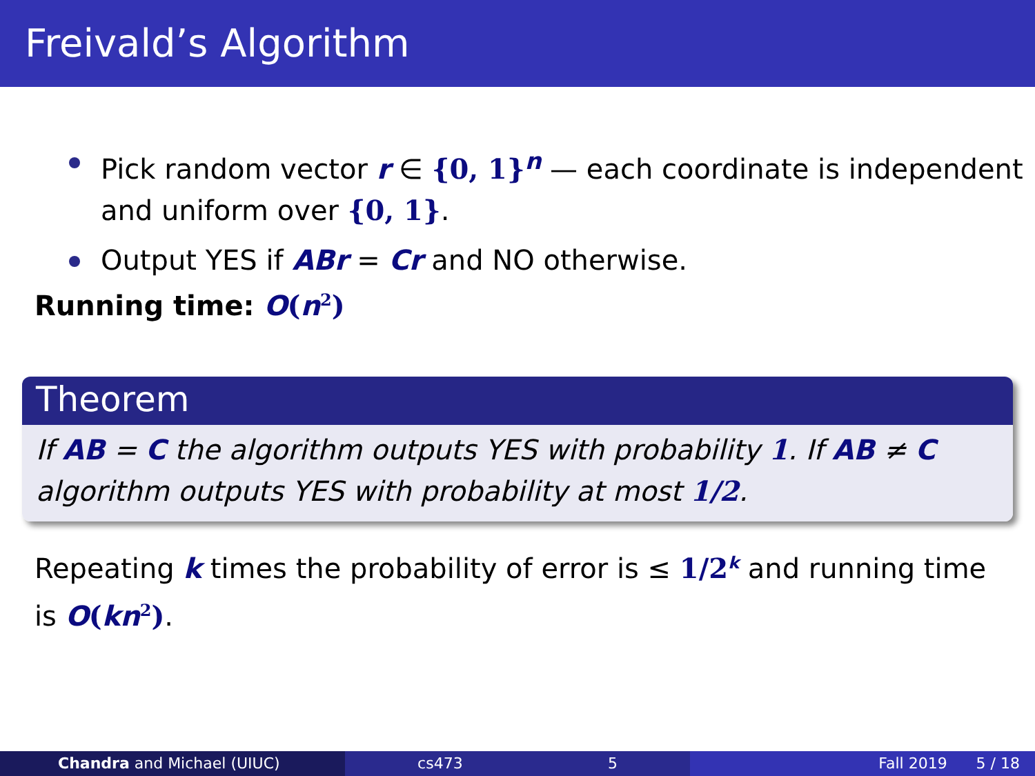Freivald’s Algorithm
Pick random vector r ∈ {0, 1}<sup>n</sup> — each coordinate is independent and uniform over {0, 1}.
Output YES if ABr = Cr and NO otherwise.
Running time: O(n<sup>2</sup>)
Theorem
If AB = C the algorithm outputs YES with probability 1. If AB ≠ C algorithm outputs YES with probability at most 1/2.
Repeating k times the probability of error is ≤ 1/2<sup>k</sup> and running time is O(kn<sup>2</sup>).
Chandra and Michael (UIUC) cs473 5 Fall 2019 5 / 18